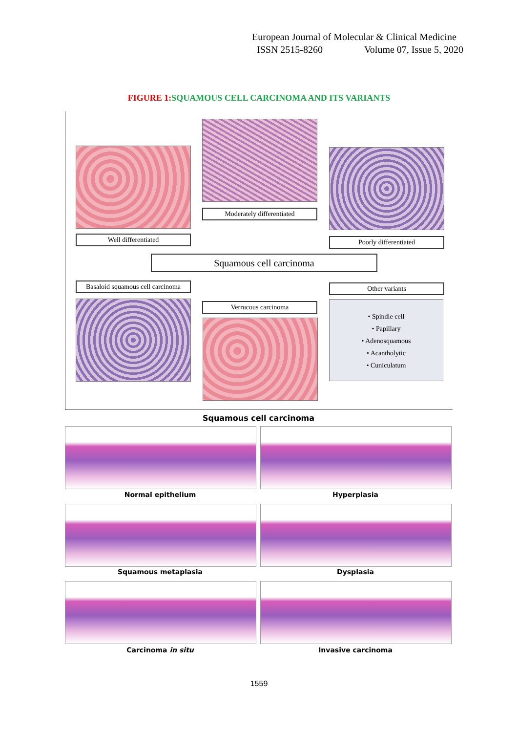European Journal of Molecular & Clinical Medicine
ISSN 2515-8260 Volume 07, Issue 5, 2020
FIGURE 1: SQUAMOUS CELL CARCINOMA AND ITS VARIANTS
Moderately differentiated
Well differentiated Poorly differentiated
Squamous cell carcinoma
Basaloid squamous cell carcinoma
Other variants
Verrucous carcinoma
• Spindle cell
• Papillary
• Adenosquamous
• Acantholytic
• Cuniculatum
Squamous cell carcinoma
Normal epithelium Hyperplasia
Squamous metaplasia Dysplasia
Carcinoma in situ Invasive carcinoma
1559